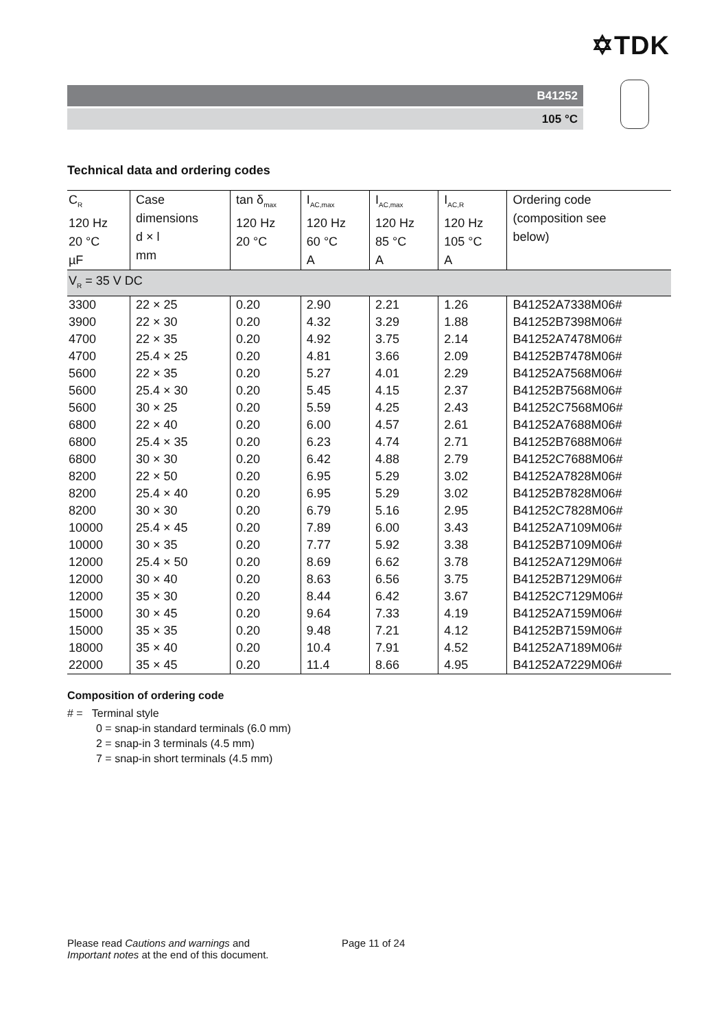✡TDK
B41252
105 °C
Technical data and ordering codes
| C<sub>R</sub> 120 Hz 20 °C µF | Case dimensions d × l mm | tan δ<sub>max</sub> 120 Hz 20 °C | I<sub>AC,max</sub> 120 Hz 60 °C A | I<sub>AC,max</sub> 120 Hz 85 °C A | I<sub>AC,R</sub> 120 Hz 105 °C A | Ordering code (composition see below) |
| --- | --- | --- | --- | --- | --- | --- |
| V<sub>R</sub> = 35 V DC | | | | | | |
| 3300 | 22 × 25 | 0.20 | 2.90 | 2.21 | 1.26 | B41252A7338M06# |
| 3900 | 22 × 30 | 0.20 | 4.32 | 3.29 | 1.88 | B41252B7398M06# |
| 4700 | 22 × 35 | 0.20 | 4.92 | 3.75 | 2.14 | B41252A7478M06# |
| 4700 | 25.4 × 25 | 0.20 | 4.81 | 3.66 | 2.09 | B41252B7478M06# |
| 5600 | 22 × 35 | 0.20 | 5.27 | 4.01 | 2.29 | B41252A7568M06# |
| 5600 | 25.4 × 30 | 0.20 | 5.45 | 4.15 | 2.37 | B41252B7568M06# |
| 5600 | 30 × 25 | 0.20 | 5.59 | 4.25 | 2.43 | B41252C7568M06# |
| 6800 | 22 × 40 | 0.20 | 6.00 | 4.57 | 2.61 | B41252A7688M06# |
| 6800 | 25.4 × 35 | 0.20 | 6.23 | 4.74 | 2.71 | B41252B7688M06# |
| 6800 | 30 × 30 | 0.20 | 6.42 | 4.88 | 2.79 | B41252C7688M06# |
| 8200 | 22 × 50 | 0.20 | 6.95 | 5.29 | 3.02 | B41252A7828M06# |
| 8200 | 25.4 × 40 | 0.20 | 6.95 | 5.29 | 3.02 | B41252B7828M06# |
| 8200 | 30 × 30 | 0.20 | 6.79 | 5.16 | 2.95 | B41252C7828M06# |
| 10000 | 25.4 × 45 | 0.20 | 7.89 | 6.00 | 3.43 | B41252A7109M06# |
| 10000 | 30 × 35 | 0.20 | 7.77 | 5.92 | 3.38 | B41252B7109M06# |
| 12000 | 25.4 × 50 | 0.20 | 8.69 | 6.62 | 3.78 | B41252A7129M06# |
| 12000 | 30 × 40 | 0.20 | 8.63 | 6.56 | 3.75 | B41252B7129M06# |
| 12000 | 35 × 30 | 0.20 | 8.44 | 6.42 | 3.67 | B41252C7129M06# |
| 15000 | 30 × 45 | 0.20 | 9.64 | 7.33 | 4.19 | B41252A7159M06# |
| 15000 | 35 × 35 | 0.20 | 9.48 | 7.21 | 4.12 | B41252B7159M06# |
| 18000 | 35 × 40 | 0.20 | 10.4 | 7.91 | 4.52 | B41252A7189M06# |
| 22000 | 35 × 45 | 0.20 | 11.4 | 8.66 | 4.95 | B41252A7229M06# |
Composition of ordering code
# = Terminal style
0 = snap-in standard terminals (6.0 mm)
2 = snap-in 3 terminals (4.5 mm)
7 = snap-in short terminals (4.5 mm)
Please read Cautions and warnings and
Important notes at the end of this document.
Page 11 of 24